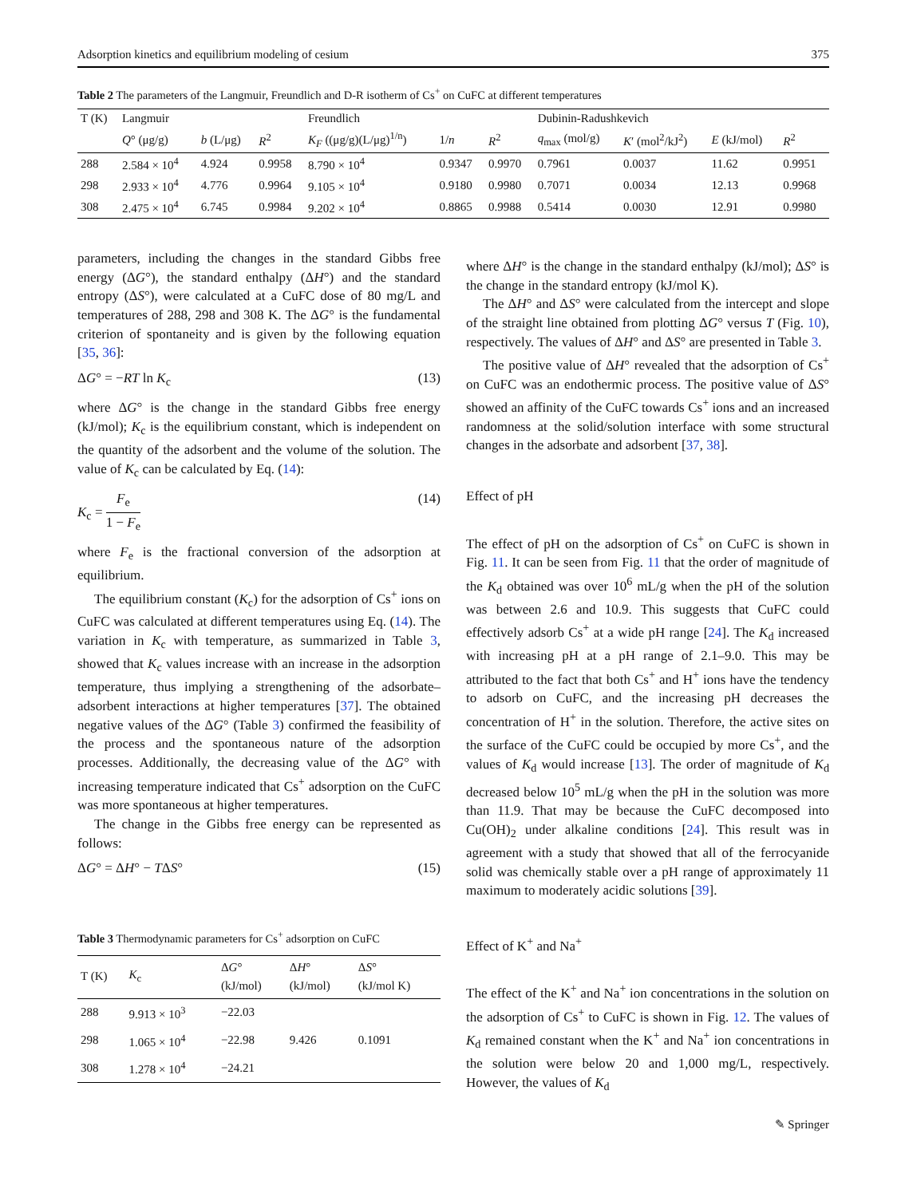Adsorption kinetics and equilibrium modeling of cesium 375
Table 2 The parameters of the Langmuir, Freundlich and D-R isotherm of Cs<sup>+</sup> on CuFC at different temperatures
| T (K) | Langmuir | | | Freundlich | | | Dubinin-Radushkevich | | | |
| --- | --- | --- | --- | --- | --- | --- | --- | --- | --- | --- |
| | Q ° (μg/g) | b (L/μg) | R<sup>2</sup> | K<sub>F</sub> ((μg/g)(L/μg)<sup>1/n</sup>) | 1/ n | R<sup>2</sup> | q<sub>max</sub> (mol/g) | K ′ (mol<sup>2</sup>/kJ<sup>2</sup>) | E (kJ/mol) | R<sup>2</sup> |
| 288 | 2.584 × 10<sup>4</sup> | 4.924 | 0.9958 | 8.790 × 10<sup>4</sup> | 0.9347 | 0.9970 | 0.7961 | 0.0037 | 11.62 | 0.9951 |
| 298 | 2.933 × 10<sup>4</sup> | 4.776 | 0.9964 | 9.105 × 10<sup>4</sup> | 0.9180 | 0.9980 | 0.7071 | 0.0034 | 12.13 | 0.9968 |
| 308 | 2.475 × 10<sup>4</sup> | 6.745 | 0.9984 | 9.202 × 10<sup>4</sup> | 0.8865 | 0.9988 | 0.5414 | 0.0030 | 12.91 | 0.9980 |
parameters, including the changes in the standard Gibbs free energy (ΔG°), the standard enthalpy (ΔH°) and the standard entropy (ΔS°), were calculated at a CuFC dose of 80 mg/L and temperatures of 288, 298 and 308 K. The ΔG° is the fundamental criterion of spontaneity and is given by the following equation [35, 36]:
ΔG° = −RT ln K<sub>c</sub> (13)
where ΔG° is the change in the standard Gibbs free energy (kJ/mol); K<sub>c</sub> is the equilibrium constant, which is independent on the quantity of the adsorbent and the volume of the solution. The value of K<sub>c</sub> can be calculated by Eq. (14):
K<sub>c</sub> = F<sub>e</sub> 1 − F<sub>e</sub> (14)
where F<sub>e</sub> is the fractional conversion of the adsorption at equilibrium.
The equilibrium constant (K<sub>c</sub>) for the adsorption of Cs<sup>+</sup> ions on CuFC was calculated at different temperatures using Eq. (14). The variation in K<sub>c</sub> with temperature, as summarized in Table 3, showed that K<sub>c</sub> values increase with an increase in the adsorption temperature, thus implying a strengthening of the adsorbate–adsorbent interactions at higher temperatures [37]. The obtained negative values of the ΔG° (Table 3) confirmed the feasibility of the process and the spontaneous nature of the adsorption processes. Additionally, the decreasing value of the ΔG° with increasing temperature indicated that Cs<sup>+</sup> adsorption on the CuFC was more spontaneous at higher temperatures.
The change in the Gibbs free energy can be represented as follows:
ΔG° = ΔH° − TΔS° (15)
Table 3 Thermodynamic parameters for Cs<sup>+</sup> adsorption on CuFC
| T (K) | K<sub>c</sub> | Δ G ° (kJ/mol) | Δ H ° (kJ/mol) | Δ S ° (kJ/mol K) |
| --- | --- | --- | --- | --- |
| 288 | 9.913 × 10<sup>3</sup> | −22.03 | 9.426 | 0.1091 |
| 298 | 1.065 × 10<sup>4</sup> | −22.98 | | |
| 308 | 1.278 × 10<sup>4</sup> | −24.21 | | |
where ΔH° is the change in the standard enthalpy (kJ/mol); ΔS° is the change in the standard entropy (kJ/mol K).
The ΔH° and ΔS° were calculated from the intercept and slope of the straight line obtained from plotting ΔG° versus T (Fig. 10), respectively. The values of ΔH° and ΔS° are presented in Table 3.
The positive value of ΔH° revealed that the adsorption of Cs<sup>+</sup> on CuFC was an endothermic process. The positive value of ΔS° showed an affinity of the CuFC towards Cs<sup>+</sup> ions and an increased randomness at the solid/solution interface with some structural changes in the adsorbate and adsorbent [37, 38].
Effect of pH
The effect of pH on the adsorption of Cs<sup>+</sup> on CuFC is shown in Fig. 11. It can be seen from Fig. 11 that the order of magnitude of the K<sub>d</sub> obtained was over 10<sup>6</sup> mL/g when the pH of the solution was between 2.6 and 10.9. This suggests that CuFC could effectively adsorb Cs<sup>+</sup> at a wide pH range [24]. The K<sub>d</sub> increased with increasing pH at a pH range of 2.1–9.0. This may be attributed to the fact that both Cs<sup>+</sup> and H<sup>+</sup> ions have the tendency to adsorb on CuFC, and the increasing pH decreases the concentration of H<sup>+</sup> in the solution. Therefore, the active sites on the surface of the CuFC could be occupied by more Cs<sup>+</sup>, and the values of K<sub>d</sub> would increase [13]. The order of magnitude of K<sub>d</sub> decreased below 10<sup>5</sup> mL/g when the pH in the solution was more than 11.9. That may be because the CuFC decomposed into Cu(OH)<sub>2</sub> under alkaline conditions [24]. This result was in agreement with a study that showed that all of the ferrocyanide solid was chemically stable over a pH range of approximately 11 maximum to moderately acidic solutions [39].
Effect of K<sup>+</sup> and Na<sup>+</sup>
The effect of the K<sup>+</sup> and Na<sup>+</sup> ion concentrations in the solution on the adsorption of Cs<sup>+</sup> to CuFC is shown in Fig. 12. The values of K<sub>d</sub> remained constant when the K<sup>+</sup> and Na<sup>+</sup> ion concentrations in the solution were below 20 and 1,000 mg/L, respectively. However, the values of K<sub>d</sub>
✎ Springer